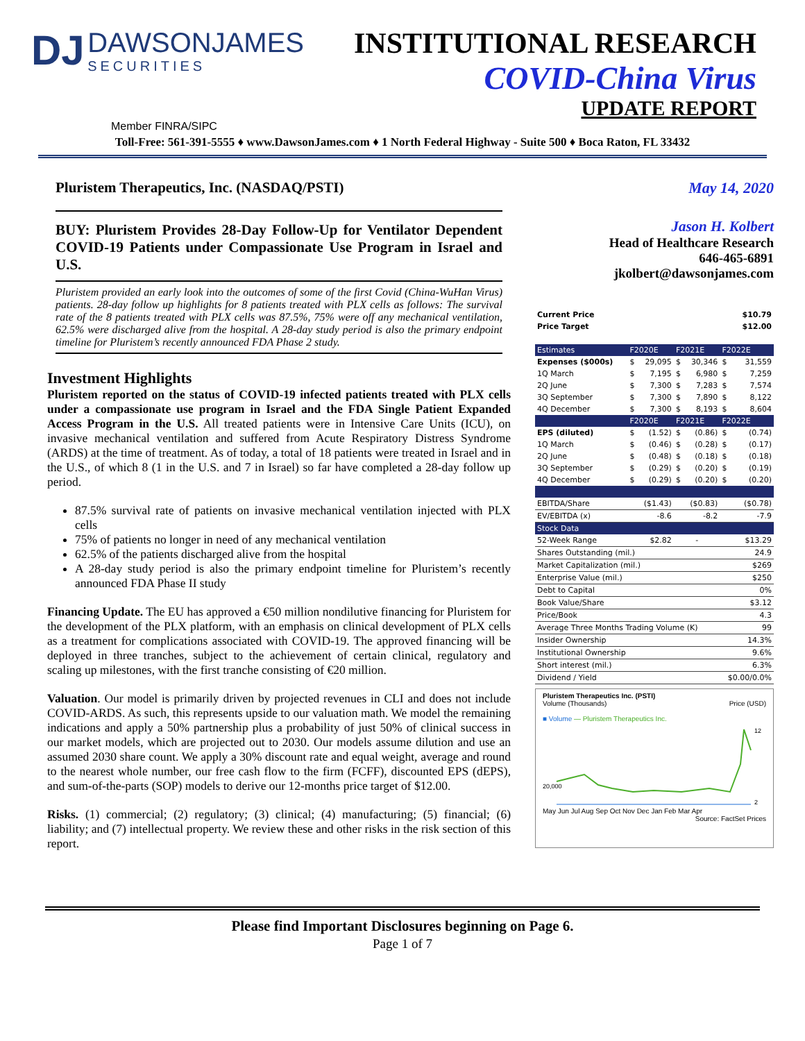DJ DAWSONJAMES SECURITIES
INSTITUTIONAL RESEARCH
COVID-China Virus
UPDATE REPORT
Member FINRA/SIPC
Toll-Free: 561-391-5555 ♦ www.DawsonJames.com ♦ 1 North Federal Highway - Suite 500 ♦ Boca Raton, FL 33432
Pluristem Therapeutics, Inc. (NASDAQ/PSTI)
BUY: Pluristem Provides 28-Day Follow-Up for Ventilator Dependent COVID-19 Patients under Compassionate Use Program in Israel and U.S.
Pluristem provided an early look into the outcomes of some of the first Covid (China-WuHan Virus) patients. 28-day follow up highlights for 8 patients treated with PLX cells as follows: The survival rate of the 8 patients treated with PLX cells was 87.5%, 75% were off any mechanical ventilation, 62.5% were discharged alive from the hospital. A 28-day study period is also the primary endpoint timeline for Pluristem’s recently announced FDA Phase 2 study.
Investment Highlights
Pluristem reported on the status of COVID-19 infected patients treated with PLX cells under a compassionate use program in Israel and the FDA Single Patient Expanded Access Program in the U.S. All treated patients were in Intensive Care Units (ICU), on invasive mechanical ventilation and suffered from Acute Respiratory Distress Syndrome (ARDS) at the time of treatment. As of today, a total of 18 patients were treated in Israel and in the U.S., of which 8 (1 in the U.S. and 7 in Israel) so far have completed a 28-day follow up period.
87.5% survival rate of patients on invasive mechanical ventilation injected with PLX cells
75% of patients no longer in need of any mechanical ventilation
62.5% of the patients discharged alive from the hospital
A 28-day study period is also the primary endpoint timeline for Pluristem’s recently announced FDA Phase II study
Financing Update. The EU has approved a €50 million nondilutive financing for Pluristem for the development of the PLX platform, with an emphasis on clinical development of PLX cells as a treatment for complications associated with COVID-19. The approved financing will be deployed in three tranches, subject to the achievement of certain clinical, regulatory and scaling up milestones, with the first tranche consisting of €20 million.
Valuation. Our model is primarily driven by projected revenues in CLI and does not include COVID-ARDS. As such, this represents upside to our valuation math. We model the remaining indications and apply a 50% partnership plus a probability of just 50% of clinical success in our market models, which are projected out to 2030. Our models assume dilution and use an assumed 2030 share count. We apply a 30% discount rate and equal weight, average and round to the nearest whole number, our free cash flow to the firm (FCFF), discounted EPS (dEPS), and sum-of-the-parts (SOP) models to derive our 12-months price target of $12.00.
Risks. (1) commercial; (2) regulatory; (3) clinical; (4) manufacturing; (5) financial; (6) liability; and (7) intellectual property. We review these and other risks in the risk section of this report.
May 14, 2020
Jason H. Kolbert
Head of Healthcare Research
646-465-6891
jkolbert@dawsonjames.com
| Current Price | $10.79 | | | | | |
| Price Target | $12.00 | | | | | |
| Estimates | F2020E | | F2021E | | F2022E | |
| Expenses ($000s) | $ | 29,095 | $ | 30,346 | $ | 31,559 |
| 1Q March | $ | 7,195 | $ | 6,980 | $ | 7,259 |
| 2Q June | $ | 7,300 | $ | 7,283 | $ | 7,574 |
| 3Q September | $ | 7,300 | $ | 7,890 | $ | 8,122 |
| 4Q December | $ | 7,300 | $ | 8,193 | $ | 8,604 |
| | F2020E | | F2021E | | F2022E | |
| EPS (diluted) | $ | (1.52) | $ | (0.86) | $ | (0.74) |
| 1Q March | $ | (0.46) | $ | (0.28) | $ | (0.17) |
| 2Q June | $ | (0.48) | $ | (0.18) | $ | (0.18) |
| 3Q September | $ | (0.29) | $ | (0.20) | $ | (0.19) |
| 4Q December | $ | (0.29) | $ | (0.20) | $ | (0.20) |
| EBITDA/Share | ($1.43) | | ($0.83) | | ($0.78) | |
| EV/EBITDA (x) | -8.6 | | -8.2 | | -7.9 | |
| Stock Data | | | | | | |
| 52-Week Range | $2.82 | | - | | $13.29 | |
| Shares Outstanding (mil.) | | | | | 24.9 | |
| Market Capitalization (mil.) | | | | | $269 | |
| Enterprise Value (mil.) | | | | | $250 | |
| Debt to Capital | | | | | 0% | |
| Book Value/Share | | | | | $3.12 | |
| Price/Book | | | | | 4.3 | |
| Average Three Months Trading Volume (K) | | | | | 99 | |
| Insider Ownership | | | | | 14.3% | |
| Institutional Ownership | | | | | 9.6% | |
| Short interest (mil.) | | | | | 6.3% | |
| Dividend / Yield | | | | | $0.00/0.0% | |
Pluristem Therapeutics Inc. (PSTI)
Volume (Thousands) Price (USD)
■ Volume — Pluristem Therapeutics Inc.
20,000
12
2
May Jun Jul Aug Sep Oct Nov Dec Jan Feb Mar Apr
Source: FactSet Prices
Please find Important Disclosures beginning on Page 6.
Page 1 of 7